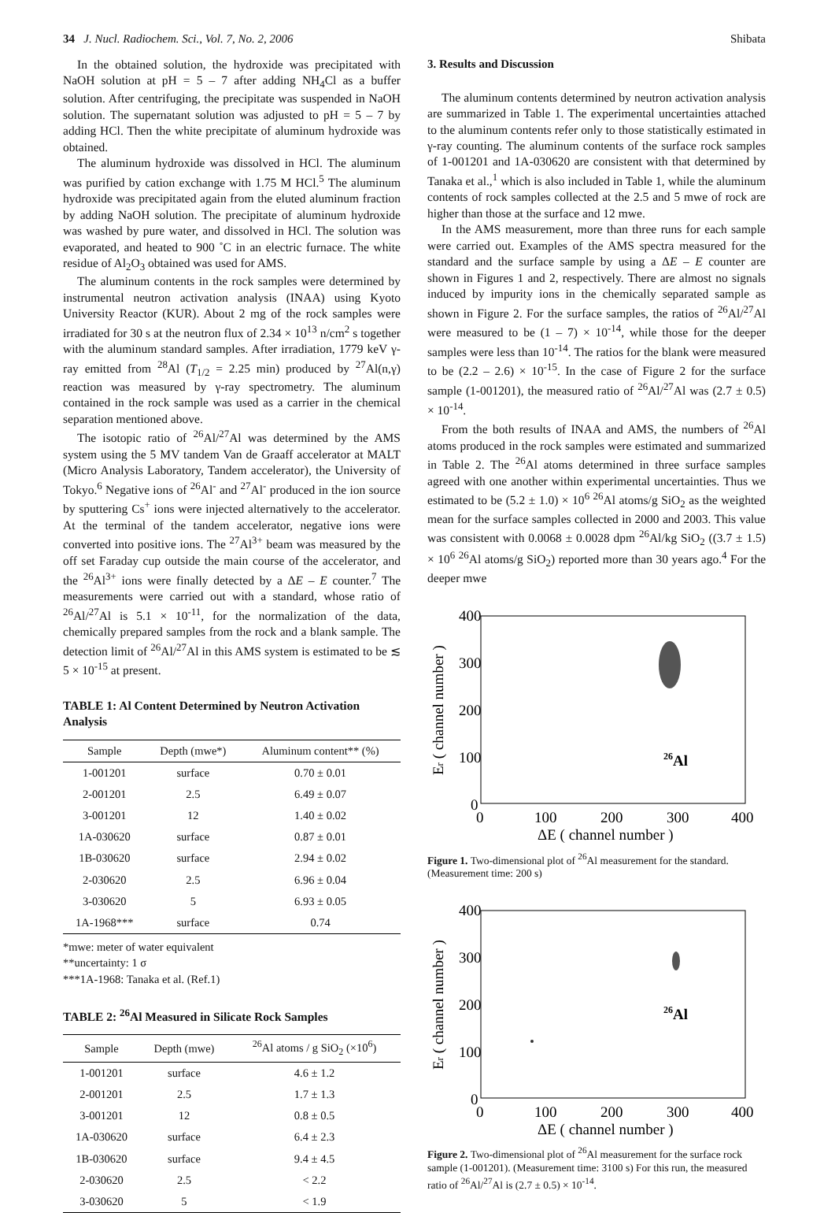34 J. Nucl. Radiochem. Sci., Vol. 7, No. 2, 2006 Shibata
In the obtained solution, the hydroxide was precipitated with NaOH solution at pH = 5 – 7 after adding NH<sub>4</sub>Cl as a buffer solution. After centrifuging, the precipitate was suspended in NaOH solution. The supernatant solution was adjusted to pH = 5 – 7 by adding HCl. Then the white precipitate of aluminum hydroxide was obtained.
The aluminum hydroxide was dissolved in HCl. The aluminum was purified by cation exchange with 1.75 M HCl.<sup>5</sup> The aluminum hydroxide was precipitated again from the eluted aluminum fraction by adding NaOH solution. The precipitate of aluminum hydroxide was washed by pure water, and dissolved in HCl. The solution was evaporated, and heated to 900 ˚C in an electric furnace. The white residue of Al<sub>2</sub>O<sub>3</sub> obtained was used for AMS.
The aluminum contents in the rock samples were determined by instrumental neutron activation analysis (INAA) using Kyoto University Reactor (KUR). About 2 mg of the rock samples were irradiated for 30 s at the neutron flux of 2.34 × 10<sup>13</sup> n/cm<sup>2</sup> s together with the aluminum standard samples. After irradiation, 1779 keV γ-ray emitted from <sup>28</sup>Al (T<sub>1/2</sub> = 2.25 min) produced by <sup>27</sup>Al(n,γ) reaction was measured by γ-ray spectrometry. The aluminum contained in the rock sample was used as a carrier in the chemical separation mentioned above.
The isotopic ratio of <sup>26</sup>Al/<sup>27</sup>Al was determined by the AMS system using the 5 MV tandem Van de Graaff accelerator at MALT (Micro Analysis Laboratory, Tandem accelerator), the University of Tokyo.<sup>6</sup> Negative ions of <sup>26</sup>Al<sup>-</sup> and <sup>27</sup>Al<sup>-</sup> produced in the ion source by sputtering Cs<sup>+</sup> ions were injected alternatively to the accelerator. At the terminal of the tandem accelerator, negative ions were converted into positive ions. The <sup>27</sup>Al<sup>3+</sup> beam was measured by the off set Faraday cup outside the main course of the accelerator, and the <sup>26</sup>Al<sup>3+</sup> ions were finally detected by a ΔE – E counter.<sup>7</sup> The measurements were carried out with a standard, whose ratio of <sup>26</sup>Al/<sup>27</sup>Al is 5.1 × 10<sup>-11</sup>, for the normalization of the data, chemically prepared samples from the rock and a blank sample. The detection limit of <sup>26</sup>Al/<sup>27</sup>Al in this AMS system is estimated to be ≲ 5 × 10<sup>-15</sup> at present.
TABLE 1: Al Content Determined by Neutron Activation Analysis
| Sample | Depth (mwe*) | Aluminum content** (%) |
| --- | --- | --- |
| 1-001201 | surface | 0.70 ± 0.01 |
| 2-001201 | 2.5 | 6.49 ± 0.07 |
| 3-001201 | 12 | 1.40 ± 0.02 |
| 1A-030620 | surface | 0.87 ± 0.01 |
| 1B-030620 | surface | 2.94 ± 0.02 |
| 2-030620 | 2.5 | 6.96 ± 0.04 |
| 3-030620 | 5 | 6.93 ± 0.05 |
| 1A-1968*** | surface | 0.74 |
*mwe: meter of water equivalent
**uncertainty: 1 σ
***1A-1968: Tanaka et al. (Ref.1)
TABLE 2: <sup>26</sup>Al Measured in Silicate Rock Samples
| Sample | Depth (mwe) | <sup>26</sup>Al atoms / g SiO<sub>2</sub> (×10<sup>6</sup>) |
| --- | --- | --- |
| 1-001201 | surface | 4.6 ± 1.2 |
| 2-001201 | 2.5 | 1.7 ± 1.3 |
| 3-001201 | 12 | 0.8 ± 0.5 |
| 1A-030620 | surface | 6.4 ± 2.3 |
| 1B-030620 | surface | 9.4 ± 4.5 |
| 2-030620 | 2.5 | < 2.2 |
| 3-030620 | 5 | < 1.9 |
3. Results and Discussion
The aluminum contents determined by neutron activation analysis are summarized in Table 1. The experimental uncertainties attached to the aluminum contents refer only to those statistically estimated in γ-ray counting. The aluminum contents of the surface rock samples of 1-001201 and 1A-030620 are consistent with that determined by Tanaka et al.,<sup>1</sup> which is also included in Table 1, while the aluminum contents of rock samples collected at the 2.5 and 5 mwe of rock are higher than those at the surface and 12 mwe.
In the AMS measurement, more than three runs for each sample were carried out. Examples of the AMS spectra measured for the standard and the surface sample by using a ΔE – E counter are shown in Figures 1 and 2, respectively. There are almost no signals induced by impurity ions in the chemically separated sample as shown in Figure 2. For the surface samples, the ratios of <sup>26</sup>Al/<sup>27</sup>Al were measured to be (1 – 7) × 10<sup>-14</sup>, while those for the deeper samples were less than 10<sup>-14</sup>. The ratios for the blank were measured to be (2.2 – 2.6) × 10<sup>-15</sup>. In the case of Figure 2 for the surface sample (1-001201), the measured ratio of <sup>26</sup>Al/<sup>27</sup>Al was (2.7 ± 0.5) × 10<sup>-14</sup>.
From the both results of INAA and AMS, the numbers of <sup>26</sup>Al atoms produced in the rock samples were estimated and summarized in Table 2. The <sup>26</sup>Al atoms determined in three surface samples agreed with one another within experimental uncertainties. Thus we estimated to be (5.2 ± 1.0) × 10<sup>6</sup> <sup>26</sup>Al atoms/g SiO<sub>2</sub> as the weighted mean for the surface samples collected in 2000 and 2003. This value was consistent with 0.0068 ± 0.0028 dpm <sup>26</sup>Al/kg SiO<sub>2</sub> ((3.7 ± 1.5) × 10<sup>6</sup> <sup>26</sup>Al atoms/g SiO<sub>2</sub>) reported more than 30 years ago.<sup>4</sup> For the deeper mwe
400
300
200
100
0
0
100
200
300
400
ΔE ( channel number )
Er ( channel number )
26Al
Figure 1. Two-dimensional plot of <sup>26</sup>Al measurement for the standard. (Measurement time: 200 s)
400
300
200
100
0
0
100
200
300
400
ΔE ( channel number )
Er ( channel number )
26Al
Figure 2. Two-dimensional plot of <sup>26</sup>Al measurement for the surface rock sample (1-001201). (Measurement time: 3100 s) For this run, the measured ratio of <sup>26</sup>Al/<sup>27</sup>Al is (2.7 ± 0.5) × 10<sup>-14</sup>.